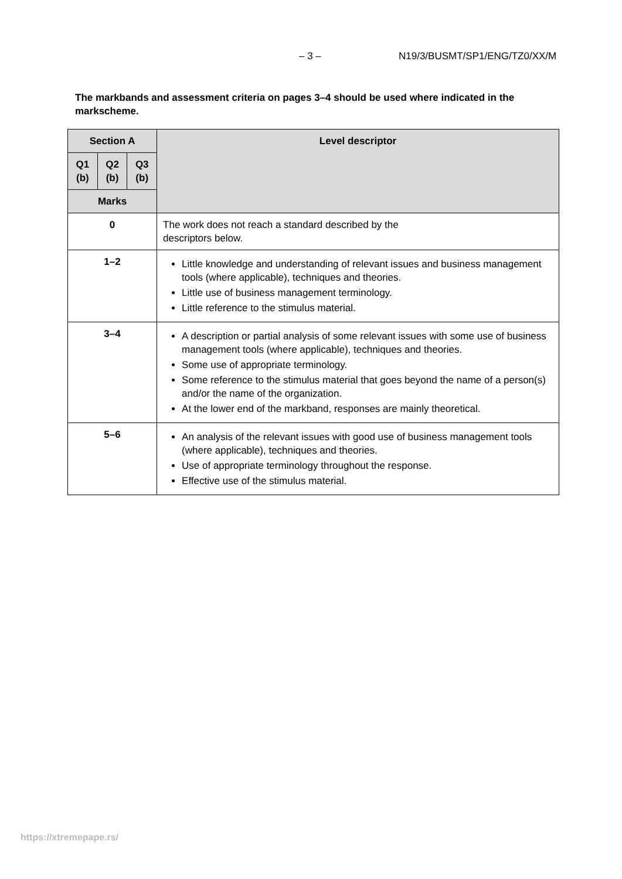– 3 – N19/3/BUSMT/SP1/ENG/TZ0/XX/M
The markbands and assessment criteria on pages 3–4 should be used where indicated in the markscheme.
| Section A | | | Level descriptor |
| --- | --- | --- | --- |
| Q1 (b) | Q2 (b) | Q3 (b) | |
| Marks | | | |
| 0 | | | The work does not reach a standard described by the descriptors below. |
| 1–2 | | | Little knowledge and understanding of relevant issues and business management tools (where applicable), techniques and theories. Little use of business management terminology. Little reference to the stimulus material. |
| 3–4 | | | A description or partial analysis of some relevant issues with some use of business management tools (where applicable), techniques and theories. Some use of appropriate terminology. Some reference to the stimulus material that goes beyond the name of a person(s) and/or the name of the organization. At the lower end of the markband, responses are mainly theoretical. |
| 5–6 | | | An analysis of the relevant issues with good use of business management tools (where applicable), techniques and theories. Use of appropriate terminology throughout the response. Effective use of the stimulus material. |
https://xtremepape.rs/